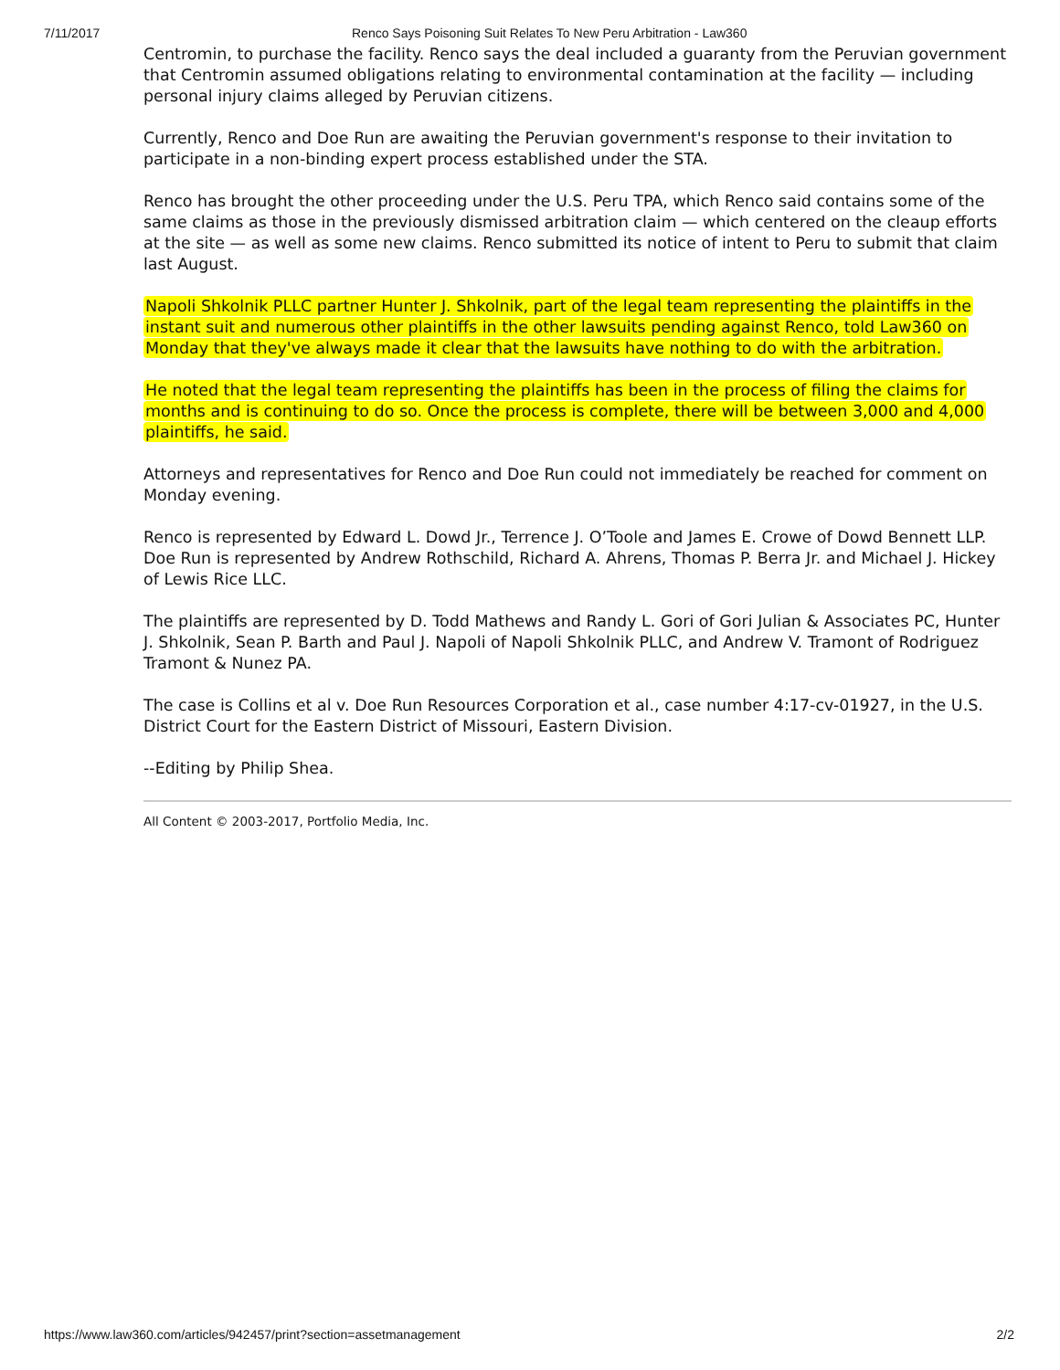7/11/2017 Renco Says Poisoning Suit Relates To New Peru Arbitration - Law360
Centromin, to purchase the facility. Renco says the deal included a guaranty from the Peruvian government that Centromin assumed obligations relating to environmental contamination at the facility — including personal injury claims alleged by Peruvian citizens.
Currently, Renco and Doe Run are awaiting the Peruvian government's response to their invitation to participate in a non-binding expert process established under the STA.
Renco has brought the other proceeding under the U.S. Peru TPA, which Renco said contains some of the same claims as those in the previously dismissed arbitration claim — which centered on the cleaup efforts at the site — as well as some new claims. Renco submitted its notice of intent to Peru to submit that claim last August.
Napoli Shkolnik PLLC partner Hunter J. Shkolnik, part of the legal team representing the plaintiffs in the instant suit and numerous other plaintiffs in the other lawsuits pending against Renco, told Law360 on Monday that they've always made it clear that the lawsuits have nothing to do with the arbitration.
He noted that the legal team representing the plaintiffs has been in the process of filing the claims for months and is continuing to do so. Once the process is complete, there will be between 3,000 and 4,000 plaintiffs, he said.
Attorneys and representatives for Renco and Doe Run could not immediately be reached for comment on Monday evening.
Renco is represented by Edward L. Dowd Jr., Terrence J. O’Toole and James E. Crowe of Dowd Bennett LLP. Doe Run is represented by Andrew Rothschild, Richard A. Ahrens, Thomas P. Berra Jr. and Michael J. Hickey of Lewis Rice LLC.
The plaintiffs are represented by D. Todd Mathews and Randy L. Gori of Gori Julian & Associates PC, Hunter J. Shkolnik, Sean P. Barth and Paul J. Napoli of Napoli Shkolnik PLLC, and Andrew V. Tramont of Rodriguez Tramont & Nunez PA.
The case is Collins et al v. Doe Run Resources Corporation et al., case number 4:17-cv-01927, in the U.S. District Court for the Eastern District of Missouri, Eastern Division.
--Editing by Philip Shea.
All Content © 2003-2017, Portfolio Media, Inc.
https://www.law360.com/articles/942457/print?section=assetmanagement 2/2